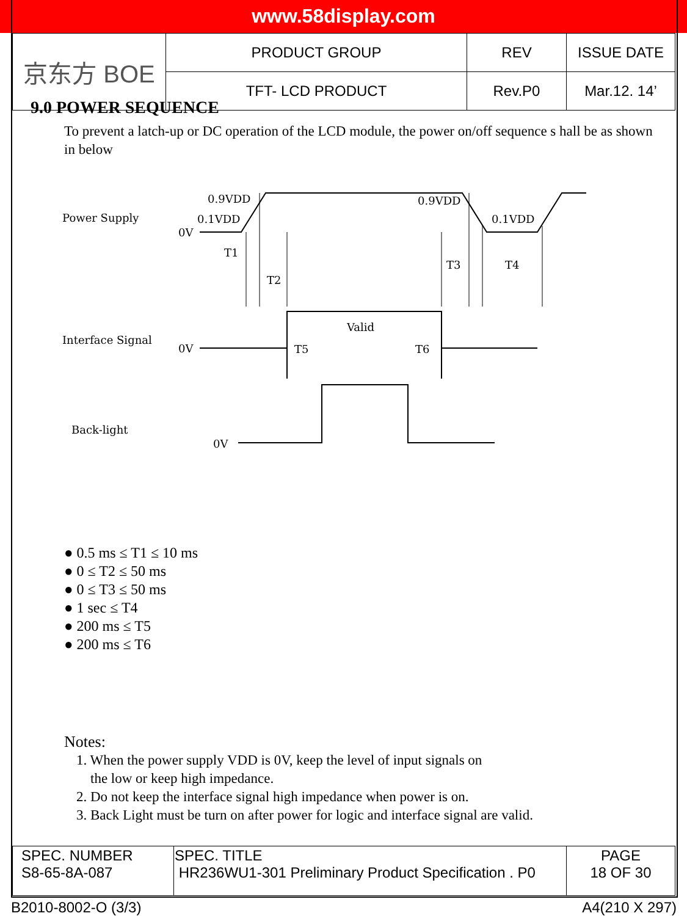www.58display.com
| 京东方 BOE | PRODUCT GROUP | REV | ISSUE DATE |
| | TFT- LCD PRODUCT | Rev.P0 | Mar.12. 14’ |
9.0 POWER SEQUENCE
To prevent a latch-up or DC operation of the LCD module, the power on/off sequence s hall be as shown in below
Power Supply
Interface Signal
Back-light
0V
0.1VDD
0.9VDD
0.9VDD
0.1VDD
T1
T2
T3
T4
0V
Valid
T5
T6
0V
● 0.5 ms ≤ T1 ≤ 10 ms
● 0 ≤ T2 ≤ 50 ms
● 0 ≤ T3 ≤ 50 ms
● 1 sec ≤ T4
● 200 ms ≤ T5
● 200 ms ≤ T6
Notes:
1. When the power supply VDD is 0V, keep the level of input signals on
the low or keep high impedance.
2. Do not keep the interface signal high impedance when power is on.
3. Back Light must be turn on after power for logic and interface signal are valid.
| SPEC. NUMBER S8-65-8A-087 | SPEC. TITLE HR236WU1-301 Preliminary Product Specification . P0 | PAGE 18 OF 30 |
B2010-8002-O (3/3) A4(210 X 297)